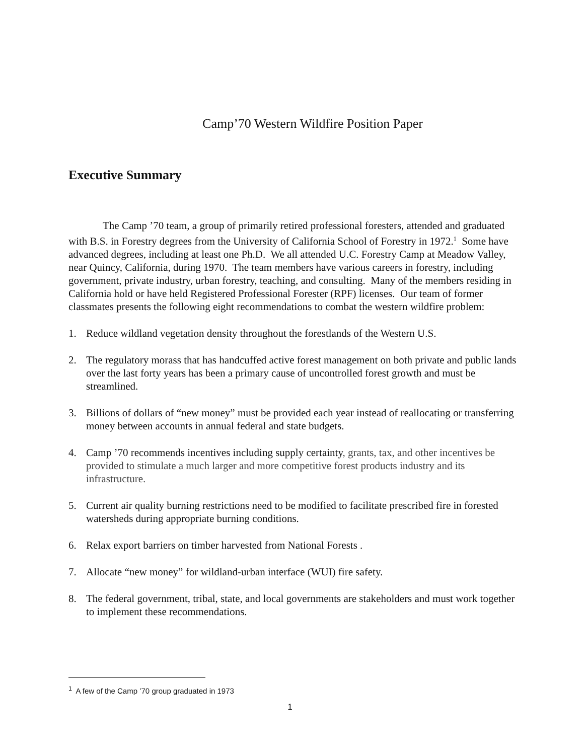Camp’70 Western Wildfire Position Paper
Executive Summary
The Camp ’70 team, a group of primarily retired professional foresters, attended and graduated with B.S. in Forestry degrees from the University of California School of Forestry in 1972.<sup>1</sup> Some have advanced degrees, including at least one Ph.D. We all attended U.C. Forestry Camp at Meadow Valley, near Quincy, California, during 1970. The team members have various careers in forestry, including government, private industry, urban forestry, teaching, and consulting. Many of the members residing in California hold or have held Registered Professional Forester (RPF) licenses. Our team of former classmates presents the following eight recommendations to combat the western wildfire problem:
1. Reduce wildland vegetation density throughout the forestlands of the Western U.S.
2. The regulatory morass that has handcuffed active forest management on both private and public lands over the last forty years has been a primary cause of uncontrolled forest growth and must be streamlined.
3. Billions of dollars of “new money” must be provided each year instead of reallocating or transferring money between accounts in annual federal and state budgets.
4. Camp ’70 recommends incentives including supply certainty, grants, tax, and other incentives be provided to stimulate a much larger and more competitive forest products industry and its infrastructure.
5. Current air quality burning restrictions need to be modified to facilitate prescribed fire in forested watersheds during appropriate burning conditions.
6. Relax export barriers on timber harvested from National Forests .
7. Allocate “new money” for wildland-urban interface (WUI) fire safety.
8. The federal government, tribal, state, and local governments are stakeholders and must work together to implement these recommendations.
<sup>1</sup> A few of the Camp ’70 group graduated in 1973
1